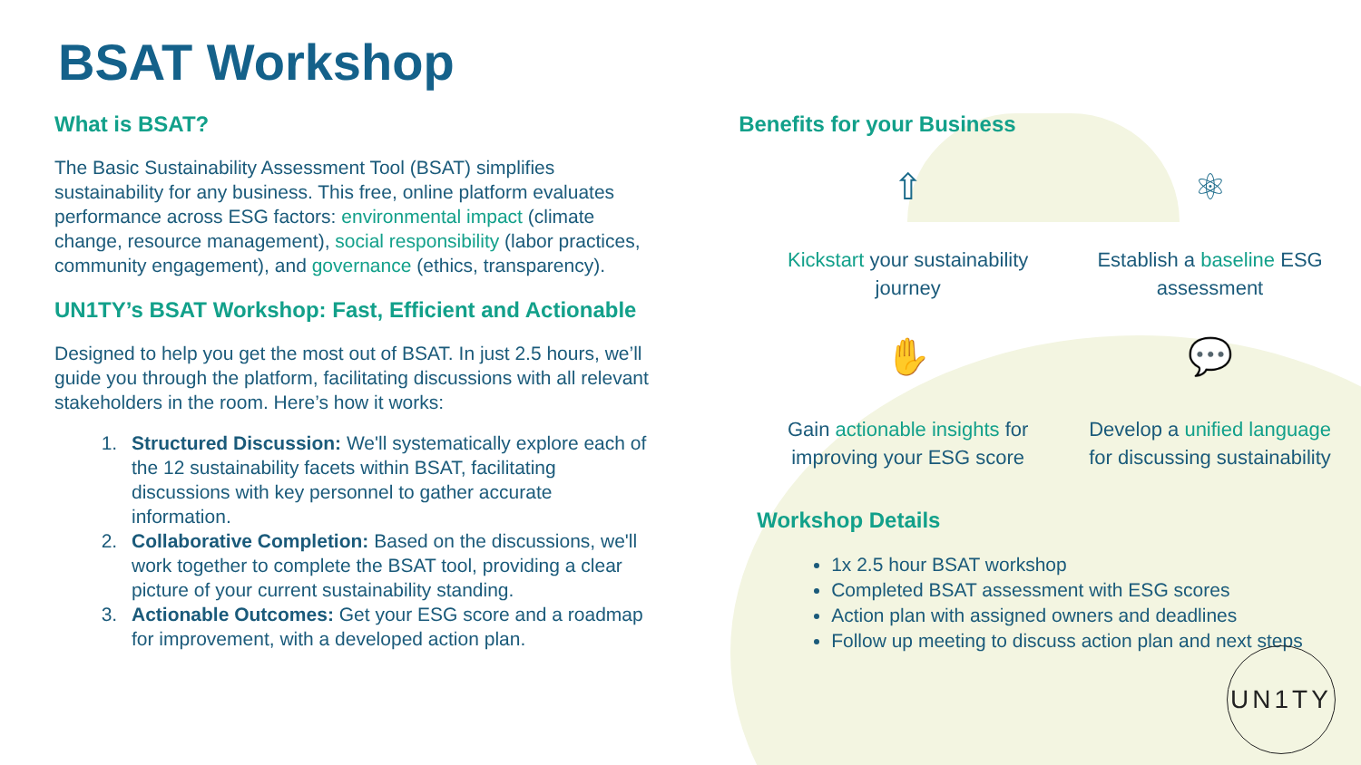BSAT Workshop
What is BSAT?
The Basic Sustainability Assessment Tool (BSAT) simplifies sustainability for any business. This free, online platform evaluates performance across ESG factors: environmental impact (climate change, resource management), social responsibility (labor practices, community engagement), and governance (ethics, transparency).
UN1TY’s BSAT Workshop: Fast, Efficient and Actionable
Designed to help you get the most out of BSAT. In just 2.5 hours, we’ll guide you through the platform, facilitating discussions with all relevant stakeholders in the room. Here’s how it works:
1. Structured Discussion: We'll systematically explore each of the 12 sustainability facets within BSAT, facilitating discussions with key personnel to gather accurate information.
2. Collaborative Completion: Based on the discussions, we'll work together to complete the BSAT tool, providing a clear picture of your current sustainability standing.
3. Actionable Outcomes: Get your ESG score and a roadmap for improvement, with a developed action plan.
Benefits for your Business
⇧
Kickstart your sustainability
journey
⚛
Establish a baseline ESG
assessment
✋
Gain actionable insights for
improving your ESG score
💬
Develop a unified language
for discussing sustainability
Workshop Details
1x 2.5 hour BSAT workshop
Completed BSAT assessment with ESG scores
Action plan with assigned owners and deadlines
Follow up meeting to discuss action plan and next steps
UN1TY